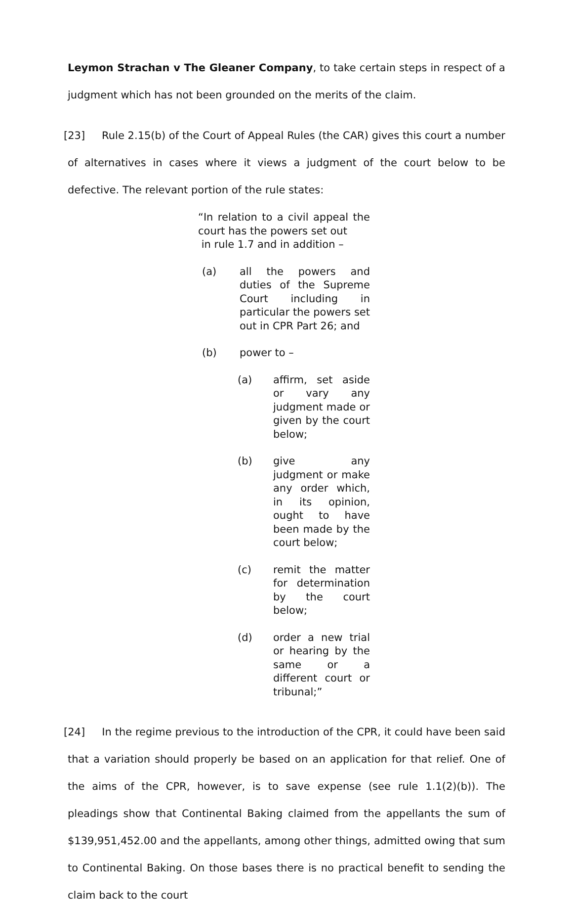Leymon Strachan v The Gleaner Company, to take certain steps in respect of a judgment which has not been grounded on the merits of the claim.
[23] Rule 2.15(b) of the Court of Appeal Rules (the CAR) gives this court a number of alternatives in cases where it views a judgment of the court below to be defective. The relevant portion of the rule states:
“In relation to a civil appeal the court has the powers set out
in rule 1.7 and in addition –
(a) all the powers and duties of the Supreme Court including in particular the powers set out in CPR Part 26; and
(b) power to –
(a) affirm, set aside or vary any judgment made or given by the court below;
(b) give any judgment or make any order which, in its opinion, ought to have been made by the court below;
(c) remit the matter for determination by the court below;
(d) order a new trial or hearing by the same or a different court or tribunal;”
[24] In the regime previous to the introduction of the CPR, it could have been said that a variation should properly be based on an application for that relief. One of the aims of the CPR, however, is to save expense (see rule 1.1(2)(b)). The pleadings show that Continental Baking claimed from the appellants the sum of $139,951,452.00 and the appellants, among other things, admitted owing that sum to Continental Baking. On those bases there is no practical benefit to sending the claim back to the court